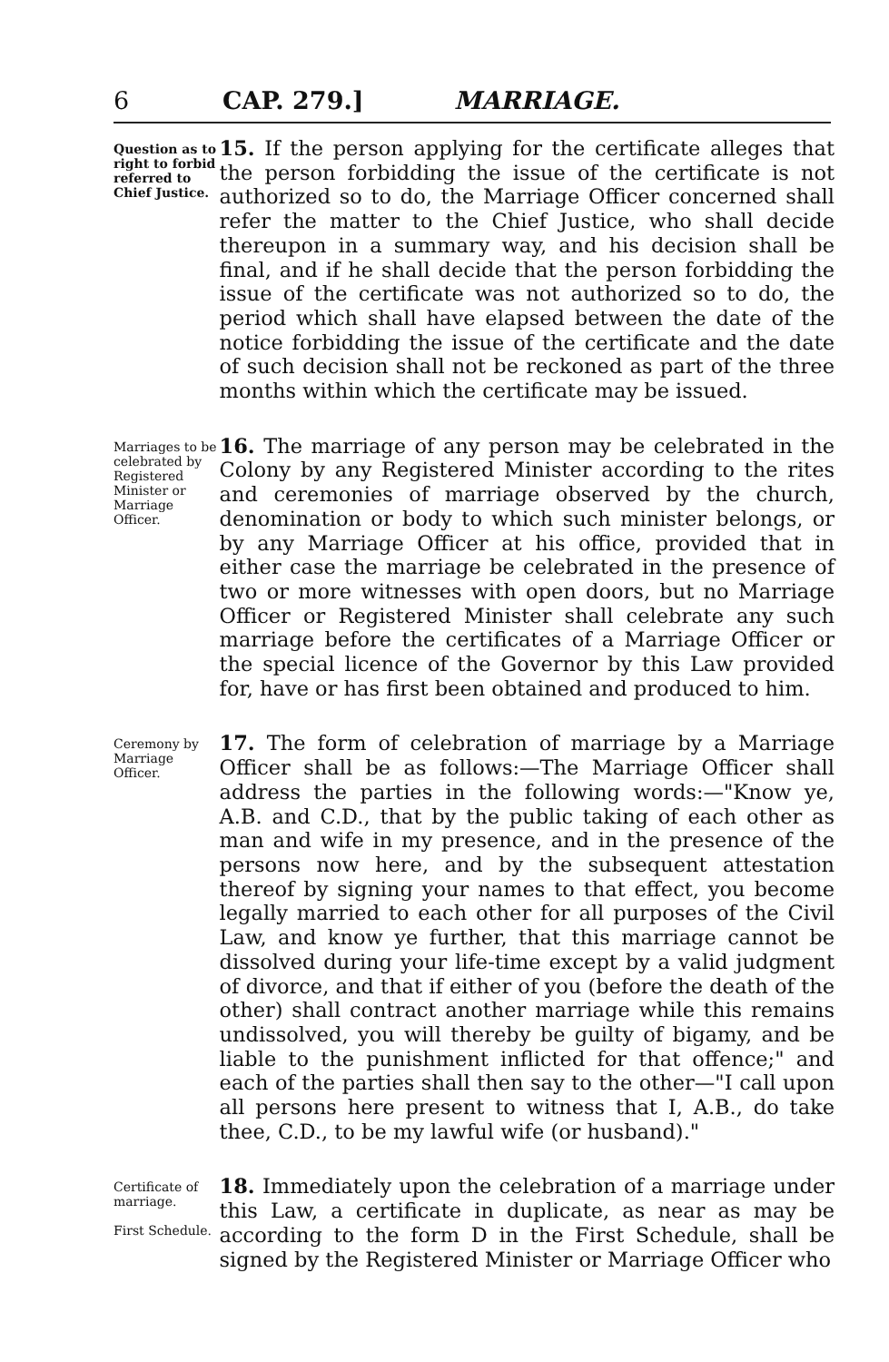6 CAP. 279.] MARRIAGE.
Question as to right to forbid referred to Chief Justice.
15. If the person applying for the certificate alleges that the person forbidding the issue of the certificate is not authorized so to do, the Marriage Officer concerned shall refer the matter to the Chief Justice, who shall decide thereupon in a summary way, and his decision shall be final, and if he shall decide that the person forbidding the issue of the certificate was not authorized so to do, the period which shall have elapsed between the date of the notice forbidding the issue of the certificate and the date of such decision shall not be reckoned as part of the three months within which the certificate may be issued.
Marriages to be celebrated by Registered Minister or Marriage Officer.
16. The marriage of any person may be celebrated in the Colony by any Registered Minister according to the rites and ceremonies of marriage observed by the church, denomination or body to which such minister belongs, or by any Marriage Officer at his office, provided that in either case the marriage be celebrated in the presence of two or more witnesses with open doors, but no Marriage Officer or Registered Minister shall celebrate any such marriage before the certificates of a Marriage Officer or the special licence of the Governor by this Law provided for, have or has first been obtained and produced to him.
Ceremony by Marriage Officer.
17. The form of celebration of marriage by a Marriage Officer shall be as follows:—The Marriage Officer shall address the parties in the following words:—"Know ye, A.B. and C.D., that by the public taking of each other as man and wife in my presence, and in the presence of the persons now here, and by the subsequent attestation thereof by signing your names to that effect, you become legally married to each other for all purposes of the Civil Law, and know ye further, that this marriage cannot be dissolved during your life-time except by a valid judgment of divorce, and that if either of you (before the death of the other) shall contract another marriage while this remains undissolved, you will thereby be guilty of bigamy, and be liable to the punishment inflicted for that offence;" and each of the parties shall then say to the other—"I call upon all persons here present to witness that I, A.B., do take thee, C.D., to be my lawful wife (or husband)."
Certificate of marriage.
First Schedule.
18. Immediately upon the celebration of a marriage under this Law, a certificate in duplicate, as near as may be according to the form D in the First Schedule, shall be signed by the Registered Minister or Marriage Officer who